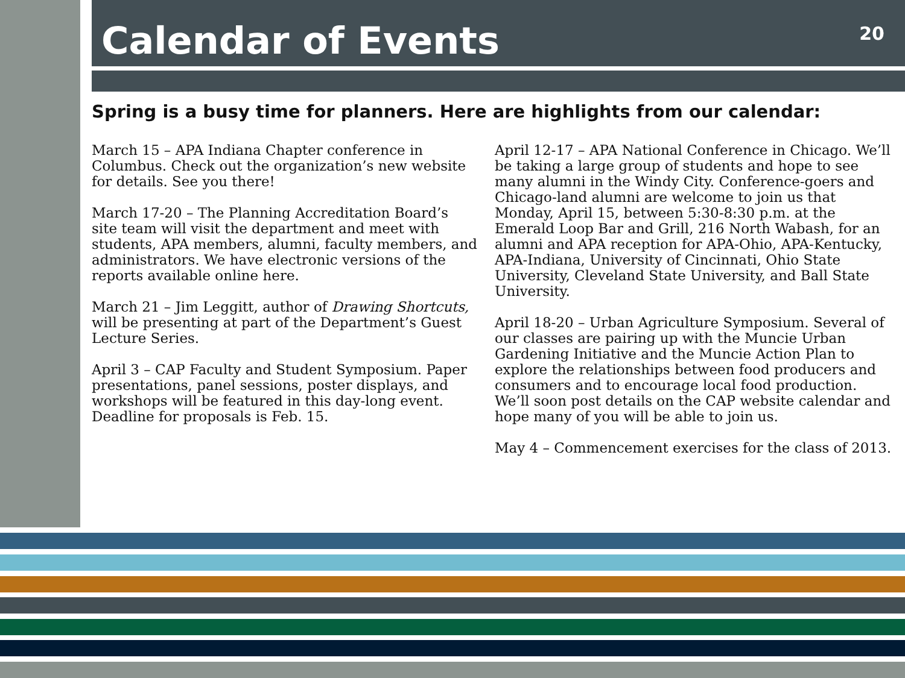Calendar of Events 20
Spring is a busy time for planners. Here are highlights from our calendar:
March 15 – APA Indiana Chapter conference in Columbus. Check out the organization’s new website for details. See you there!
March 17-20 – The Planning Accreditation Board’s site team will visit the department and meet with students, APA members, alumni, faculty members, and administrators. We have electronic versions of the reports available online here.
March 21 – Jim Leggitt, author of Drawing Shortcuts, will be presenting at part of the Department’s Guest Lecture Series.
April 3 – CAP Faculty and Student Symposium. Paper presentations, panel sessions, poster displays, and workshops will be featured in this day-long event. Deadline for proposals is Feb. 15.
April 12-17 – APA National Conference in Chicago. We’ll be taking a large group of students and hope to see many alumni in the Windy City. Conference-goers and Chicago-land alumni are welcome to join us that Monday, April 15, between 5:30-8:30 p.m. at the Emerald Loop Bar and Grill, 216 North Wabash, for an alumni and APA reception for APA-Ohio, APA-Kentucky, APA-Indiana, University of Cincinnati, Ohio State University, Cleveland State University, and Ball State University.
April 18-20 – Urban Agriculture Symposium. Several of our classes are pairing up with the Muncie Urban Gardening Initiative and the Muncie Action Plan to explore the relationships between food producers and consumers and to encourage local food production. We’ll soon post details on the CAP website calendar and hope many of you will be able to join us.
May 4 – Commencement exercises for the class of 2013.